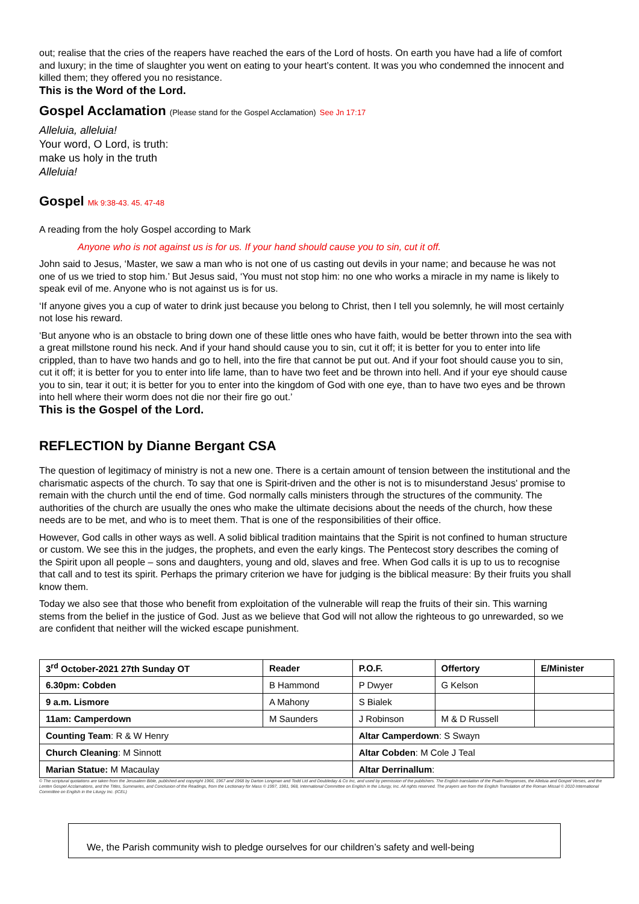out; realise that the cries of the reapers have reached the ears of the Lord of hosts. On earth you have had a life of comfort and luxury; in the time of slaughter you went on eating to your heart’s content. It was you who condemned the innocent and killed them; they offered you no resistance.
This is the Word of the Lord.
Gospel Acclamation (Please stand for the Gospel Acclamation) See Jn 17:17
Alleluia, alleluia!
Your word, O Lord, is truth:
make us holy in the truth
Alleluia!
Gospel Mk 9:38-43. 45. 47-48
A reading from the holy Gospel according to Mark
Anyone who is not against us is for us. If your hand should cause you to sin, cut it off.
John said to Jesus, ‘Master, we saw a man who is not one of us casting out devils in your name; and because he was not one of us we tried to stop him.’ But Jesus said, ‘You must not stop him: no one who works a miracle in my name is likely to speak evil of me. Anyone who is not against us is for us.
‘If anyone gives you a cup of water to drink just because you belong to Christ, then I tell you solemnly, he will most certainly not lose his reward.
‘But anyone who is an obstacle to bring down one of these little ones who have faith, would be better thrown into the sea with a great millstone round his neck. And if your hand should cause you to sin, cut it off; it is better for you to enter into life crippled, than to have two hands and go to hell, into the fire that cannot be put out. And if your foot should cause you to sin, cut it off; it is better for you to enter into life lame, than to have two feet and be thrown into hell. And if your eye should cause you to sin, tear it out; it is better for you to enter into the kingdom of God with one eye, than to have two eyes and be thrown into hell where their worm does not die nor their fire go out.’
This is the Gospel of the Lord.
REFLECTION by Dianne Bergant CSA
The question of legitimacy of ministry is not a new one. There is a certain amount of tension between the institutional and the charismatic aspects of the church. To say that one is Spirit-driven and the other is not is to misunderstand Jesus' promise to remain with the church until the end of time. God normally calls ministers through the structures of the community. The authorities of the church are usually the ones who make the ultimate decisions about the needs of the church, how these needs are to be met, and who is to meet them. That is one of the responsibilities of their office.
However, God calls in other ways as well. A solid biblical tradition maintains that the Spirit is not confined to human structure or custom. We see this in the judges, the prophets, and even the early kings. The Pentecost story describes the coming of the Spirit upon all people – sons and daughters, young and old, slaves and free. When God calls it is up to us to recognise that call and to test its spirit. Perhaps the primary criterion we have for judging is the biblical measure: By their fruits you shall know them.
Today we also see that those who benefit from exploitation of the vulnerable will reap the fruits of their sin. This warning stems from the belief in the justice of God. Just as we believe that God will not allow the righteous to go unrewarded, so we are confident that neither will the wicked escape punishment.
| 3<sup>rd</sup> October-2021 27th Sunday OT | Reader | P.O.F. | Offertory | E/Minister |
| 6.30pm: Cobden | B Hammond | P Dwyer | G Kelson | |
| 9 a.m. Lismore | A Mahony | S Bialek | | |
| 11am: Camperdown | M Saunders | J Robinson | M & D Russell | |
| Counting Team : R & W Henry | | Altar Camperdown : S Swayn | | |
| Church Cleaning : M Sinnott | | Altar Cobden : M Cole J Teal | | |
| Marian Statue: M Macaulay | | Altar Derrinallum : | | |
© The scriptural quotations are taken from the Jerusalem Bible, published and copyright 1966, 1967 and 1968 by Darton Longman and Todd Ltd and Doubleday & Co Inc, and used by permission of the publishers. The English translation of the Psalm Responses, the Alleluia and Gospel Verses, and the Lenten Gospel Acclamations, and the Titles, Summaries, and Conclusion of the Readings, from the Lectionary for Mass © 1997, 1981, 968, International Committee on English in the Liturgy, Inc. All rights reserved. The prayers are from the English Translation of the Roman Missal © 2010 International Committee on English in the Liturgy Inc. (ICEL)
We, the Parish community wish to pledge ourselves for our children’s safety and well-being